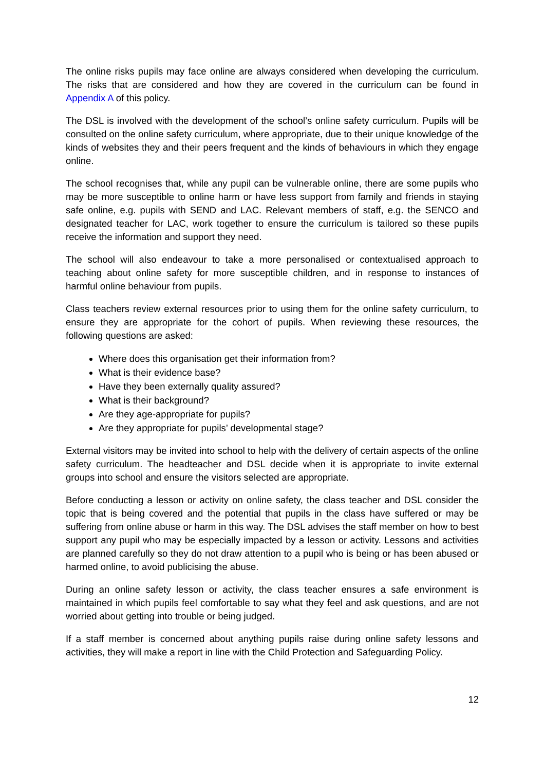The online risks pupils may face online are always considered when developing the curriculum. The risks that are considered and how they are covered in the curriculum can be found in Appendix A of this policy.
The DSL is involved with the development of the school’s online safety curriculum. Pupils will be consulted on the online safety curriculum, where appropriate, due to their unique knowledge of the kinds of websites they and their peers frequent and the kinds of behaviours in which they engage online.
The school recognises that, while any pupil can be vulnerable online, there are some pupils who may be more susceptible to online harm or have less support from family and friends in staying safe online, e.g. pupils with SEND and LAC. Relevant members of staff, e.g. the SENCO and designated teacher for LAC, work together to ensure the curriculum is tailored so these pupils receive the information and support they need.
The school will also endeavour to take a more personalised or contextualised approach to teaching about online safety for more susceptible children, and in response to instances of harmful online behaviour from pupils.
Class teachers review external resources prior to using them for the online safety curriculum, to ensure they are appropriate for the cohort of pupils. When reviewing these resources, the following questions are asked:
Where does this organisation get their information from?
What is their evidence base?
Have they been externally quality assured?
What is their background?
Are they age-appropriate for pupils?
Are they appropriate for pupils’ developmental stage?
External visitors may be invited into school to help with the delivery of certain aspects of the online safety curriculum. The headteacher and DSL decide when it is appropriate to invite external groups into school and ensure the visitors selected are appropriate.
Before conducting a lesson or activity on online safety, the class teacher and DSL consider the topic that is being covered and the potential that pupils in the class have suffered or may be suffering from online abuse or harm in this way. The DSL advises the staff member on how to best support any pupil who may be especially impacted by a lesson or activity. Lessons and activities are planned carefully so they do not draw attention to a pupil who is being or has been abused or harmed online, to avoid publicising the abuse.
During an online safety lesson or activity, the class teacher ensures a safe environment is maintained in which pupils feel comfortable to say what they feel and ask questions, and are not worried about getting into trouble or being judged.
If a staff member is concerned about anything pupils raise during online safety lessons and activities, they will make a report in line with the Child Protection and Safeguarding Policy.
12